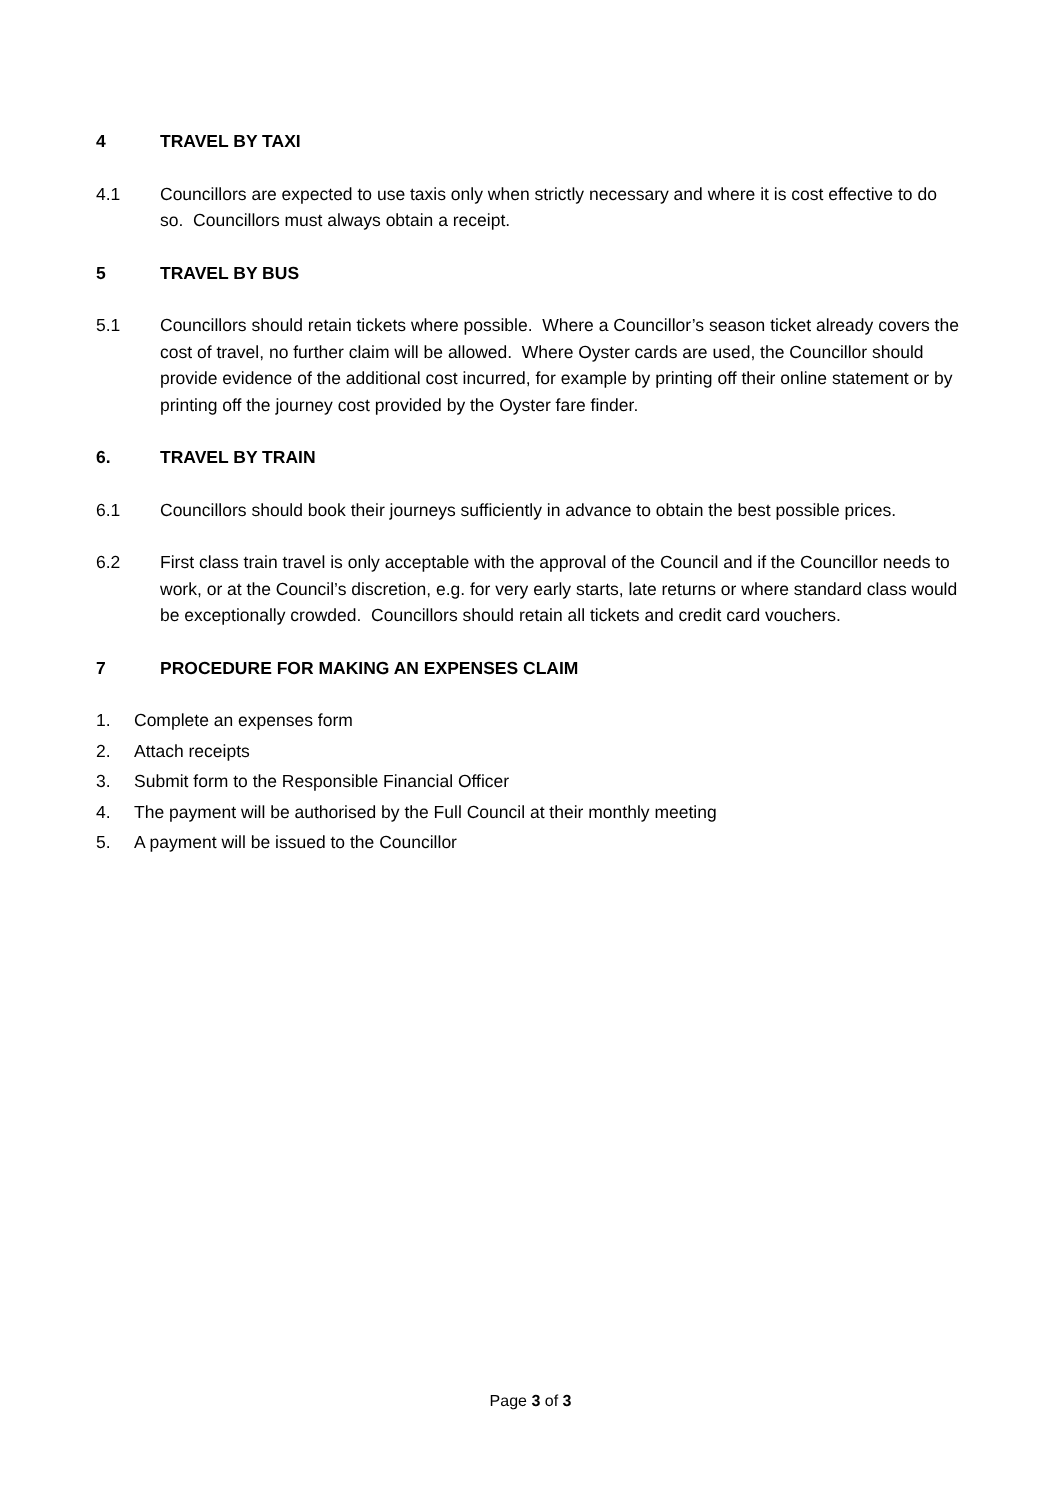4 TRAVEL BY TAXI
4.1 Councillors are expected to use taxis only when strictly necessary and where it is cost effective to do so. Councillors must always obtain a receipt.
5 TRAVEL BY BUS
5.1 Councillors should retain tickets where possible. Where a Councillor’s season ticket already covers the cost of travel, no further claim will be allowed. Where Oyster cards are used, the Councillor should provide evidence of the additional cost incurred, for example by printing off their online statement or by printing off the journey cost provided by the Oyster fare finder.
6. TRAVEL BY TRAIN
6.1 Councillors should book their journeys sufficiently in advance to obtain the best possible prices.
6.2 First class train travel is only acceptable with the approval of the Council and if the Councillor needs to work, or at the Council’s discretion, e.g. for very early starts, late returns or where standard class would be exceptionally crowded. Councillors should retain all tickets and credit card vouchers.
7 PROCEDURE FOR MAKING AN EXPENSES CLAIM
1. Complete an expenses form
2. Attach receipts
3. Submit form to the Responsible Financial Officer
4. The payment will be authorised by the Full Council at their monthly meeting
5. A payment will be issued to the Councillor
Page 3 of 3